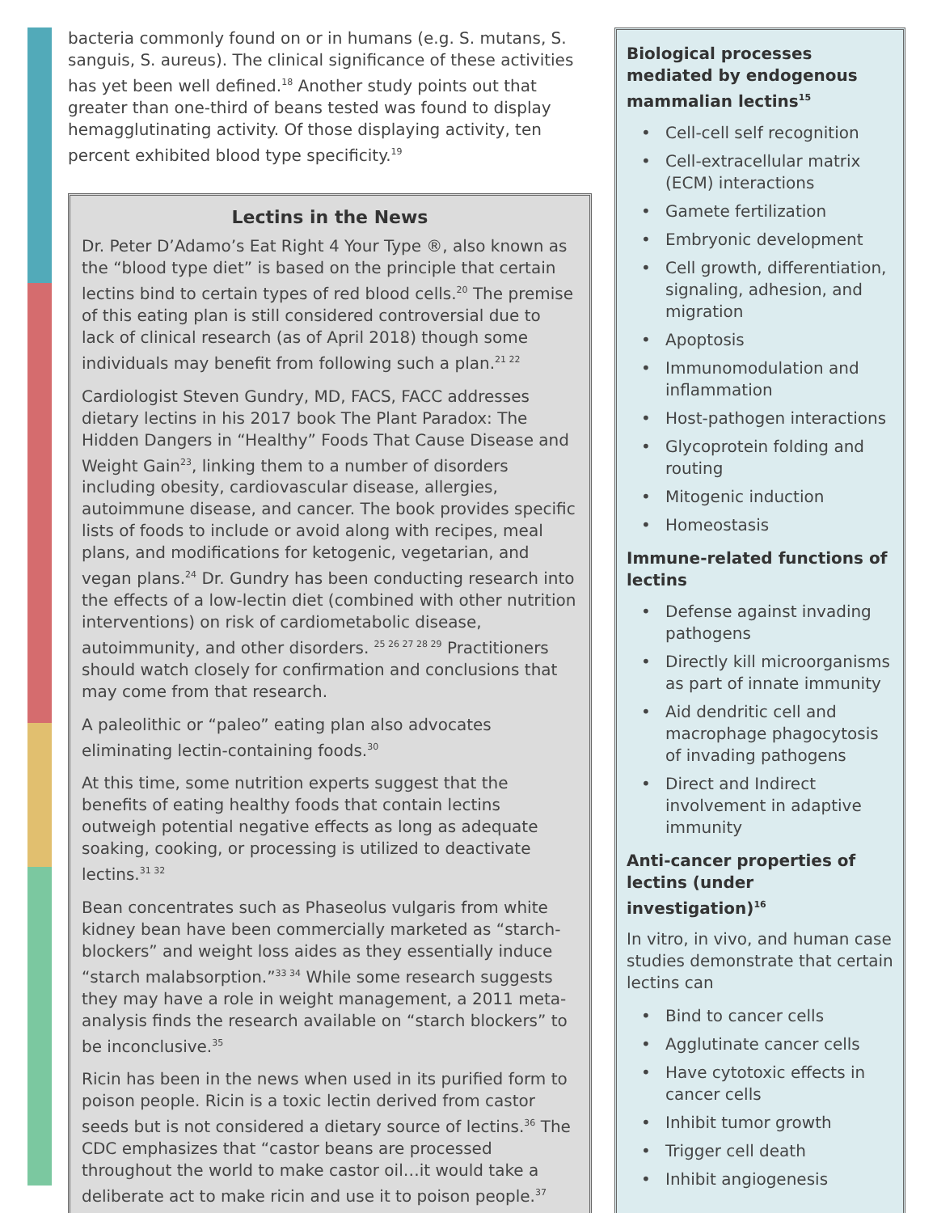bacteria commonly found on or in humans (e.g. S. mutans, S. sanguis, S. aureus). The clinical significance of these activities has yet been well defined.<sup>18</sup> Another study points out that greater than one-third of beans tested was found to display hemagglutinating activity. Of those displaying activity, ten percent exhibited blood type specificity.<sup>19</sup>
Lectins in the News
Dr. Peter D’Adamo’s Eat Right 4 Your Type ®, also known as the “blood type diet” is based on the principle that certain lectins bind to certain types of red blood cells.<sup>20</sup> The premise of this eating plan is still considered controversial due to lack of clinical research (as of April 2018) though some individuals may benefit from following such a plan.<sup>21 22</sup>
Cardiologist Steven Gundry, MD, FACS, FACC addresses dietary lectins in his 2017 book The Plant Paradox: The Hidden Dangers in “Healthy” Foods That Cause Disease and Weight Gain<sup>23</sup>, linking them to a number of disorders including obesity, cardiovascular disease, allergies, autoimmune disease, and cancer. The book provides specific lists of foods to include or avoid along with recipes, meal plans, and modifications for ketogenic, vegetarian, and vegan plans.<sup>24</sup> Dr. Gundry has been conducting research into the effects of a low-lectin diet (combined with other nutrition interventions) on risk of cardiometabolic disease, autoimmunity, and other disorders. <sup>25 26 27 28 29</sup> Practitioners should watch closely for confirmation and conclusions that may come from that research.
A paleolithic or “paleo” eating plan also advocates eliminating lectin-containing foods.<sup>30</sup>
At this time, some nutrition experts suggest that the benefits of eating healthy foods that contain lectins outweigh potential negative effects as long as adequate soaking, cooking, or processing is utilized to deactivate lectins.<sup>31 32</sup>
Bean concentrates such as Phaseolus vulgaris from white kidney bean have been commercially marketed as “starch-blockers” and weight loss aides as they essentially induce “starch malabsorption.”<sup>33 34</sup> While some research suggests they may have a role in weight management, a 2011 meta-analysis finds the research available on “starch blockers” to be inconclusive.<sup>35</sup>
Ricin has been in the news when used in its purified form to poison people. Ricin is a toxic lectin derived from castor seeds but is not considered a dietary source of lectins.<sup>36</sup> The CDC emphasizes that “castor beans are processed throughout the world to make castor oil…it would take a deliberate act to make ricin and use it to poison people.<sup>37</sup>
Biological processes mediated by endogenous mammalian lectins<sup>15</sup>
• Cell-cell self recognition
• Cell-extracellular matrix (ECM) interactions
• Gamete fertilization
• Embryonic development
• Cell growth, differentiation, signaling, adhesion, and migration
• Apoptosis
• Immunomodulation and inflammation
• Host-pathogen interactions
• Glycoprotein folding and routing
• Mitogenic induction
• Homeostasis
Immune-related functions of lectins
• Defense against invading pathogens
• Directly kill microorganisms as part of innate immunity
• Aid dendritic cell and macrophage phagocytosis of invading pathogens
• Direct and Indirect involvement in adaptive immunity
Anti-cancer properties of lectins (under investigation)<sup>16</sup>
In vitro, in vivo, and human case studies demonstrate that certain lectins can
• Bind to cancer cells
• Agglutinate cancer cells
• Have cytotoxic effects in cancer cells
• Inhibit tumor growth
• Trigger cell death
• Inhibit angiogenesis